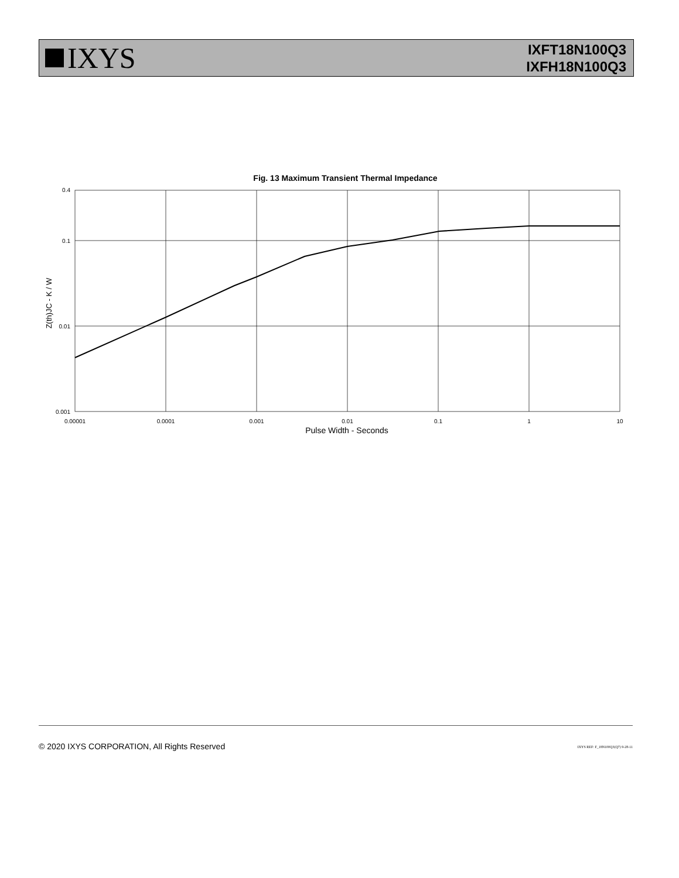IXYS
IXFT18N100Q3
IXFH18N100Q3
Fig. 13 Maximum Transient Thermal Impedance
0.4
0.1
0.01
0.001
0.00001
0.0001
0.001
0.01
0.1
1
10
Z(th)JC - K / W
Pulse Width - Seconds
© 2020 IXYS CORPORATION, All Rights Reserved
IXYS REF: F_18N100Q3(Q7) 9-28-11